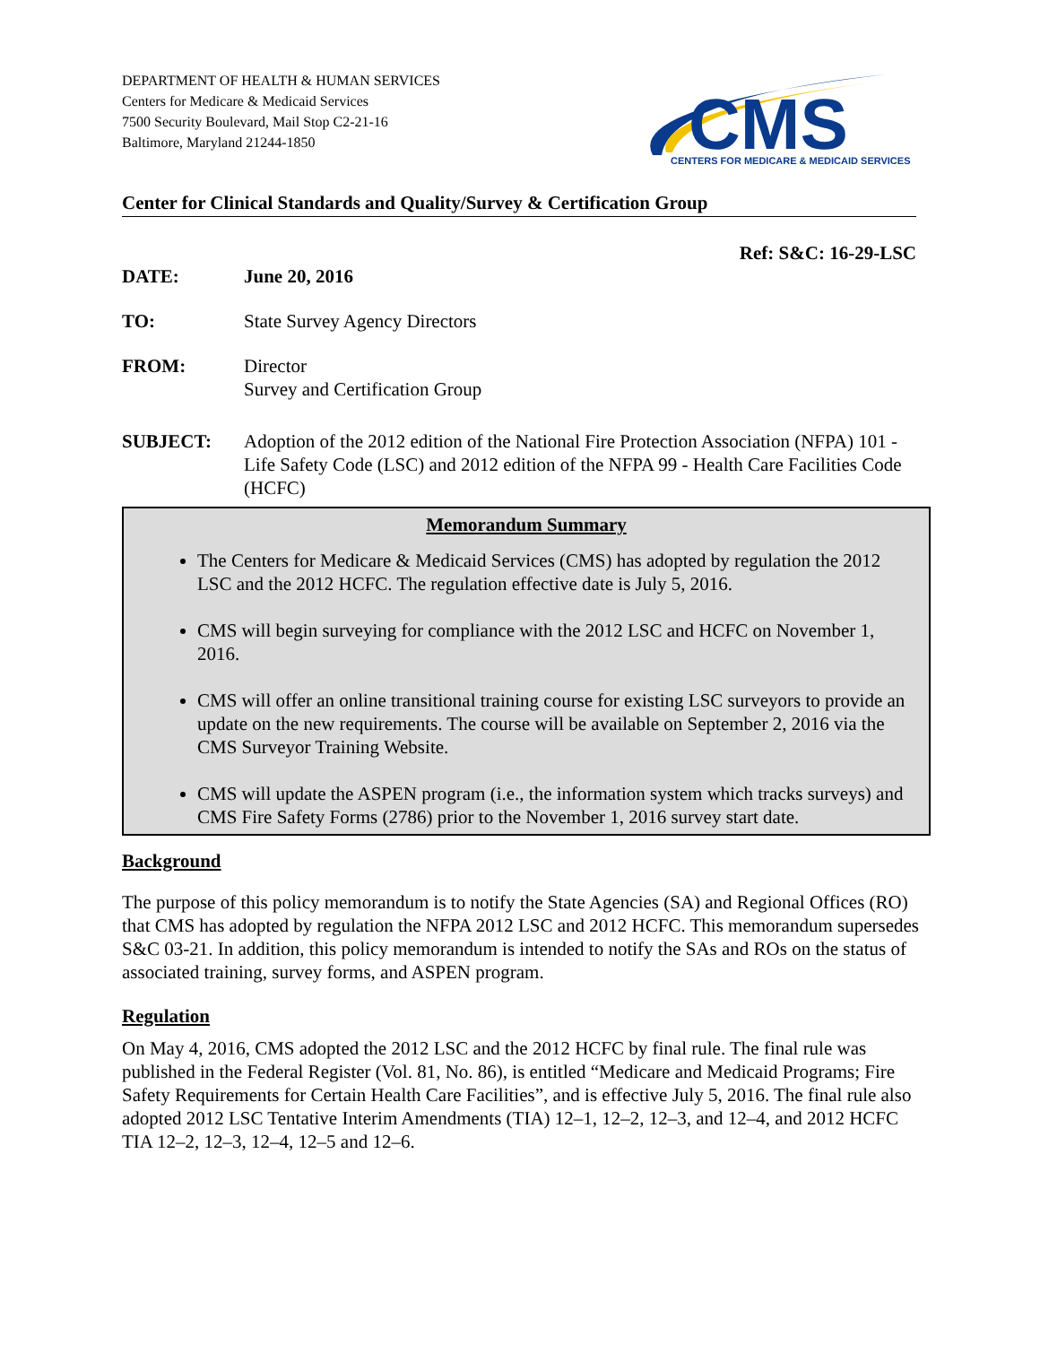DEPARTMENT OF HEALTH & HUMAN SERVICES
Centers for Medicare & Medicaid Services
7500 Security Boulevard, Mail Stop C2-21-16
Baltimore, Maryland 21244-1850
CMS
CENTERS FOR MEDICARE & MEDICAID SERVICES
Center for Clinical Standards and Quality/Survey & Certification Group
Ref: S&C: 16-29-LSC
DATE: June 20, 2016
TO: State Survey Agency Directors
FROM: Director
Survey and Certification Group
SUBJECT: Adoption of the 2012 edition of the National Fire Protection Association (NFPA) 101 - Life Safety Code (LSC) and 2012 edition of the NFPA 99 - Health Care Facilities Code (HCFC)
Memorandum Summary
The Centers for Medicare & Medicaid Services (CMS) has adopted by regulation the 2012 LSC and the 2012 HCFC. The regulation effective date is July 5, 2016.
CMS will begin surveying for compliance with the 2012 LSC and HCFC on November 1, 2016.
CMS will offer an online transitional training course for existing LSC surveyors to provide an update on the new requirements. The course will be available on September 2, 2016 via the CMS Surveyor Training Website.
CMS will update the ASPEN program (i.e., the information system which tracks surveys) and CMS Fire Safety Forms (2786) prior to the November 1, 2016 survey start date.
Background
The purpose of this policy memorandum is to notify the State Agencies (SA) and Regional Offices (RO) that CMS has adopted by regulation the NFPA 2012 LSC and 2012 HCFC. This memorandum supersedes S&C 03-21. In addition, this policy memorandum is intended to notify the SAs and ROs on the status of associated training, survey forms, and ASPEN program.
Regulation
On May 4, 2016, CMS adopted the 2012 LSC and the 2012 HCFC by final rule. The final rule was published in the Federal Register (Vol. 81, No. 86), is entitled “Medicare and Medicaid Programs; Fire Safety Requirements for Certain Health Care Facilities”, and is effective July 5, 2016. The final rule also adopted 2012 LSC Tentative Interim Amendments (TIA) 12–1, 12–2, 12–3, and 12–4, and 2012 HCFC TIA 12–2, 12–3, 12–4, 12–5 and 12–6.